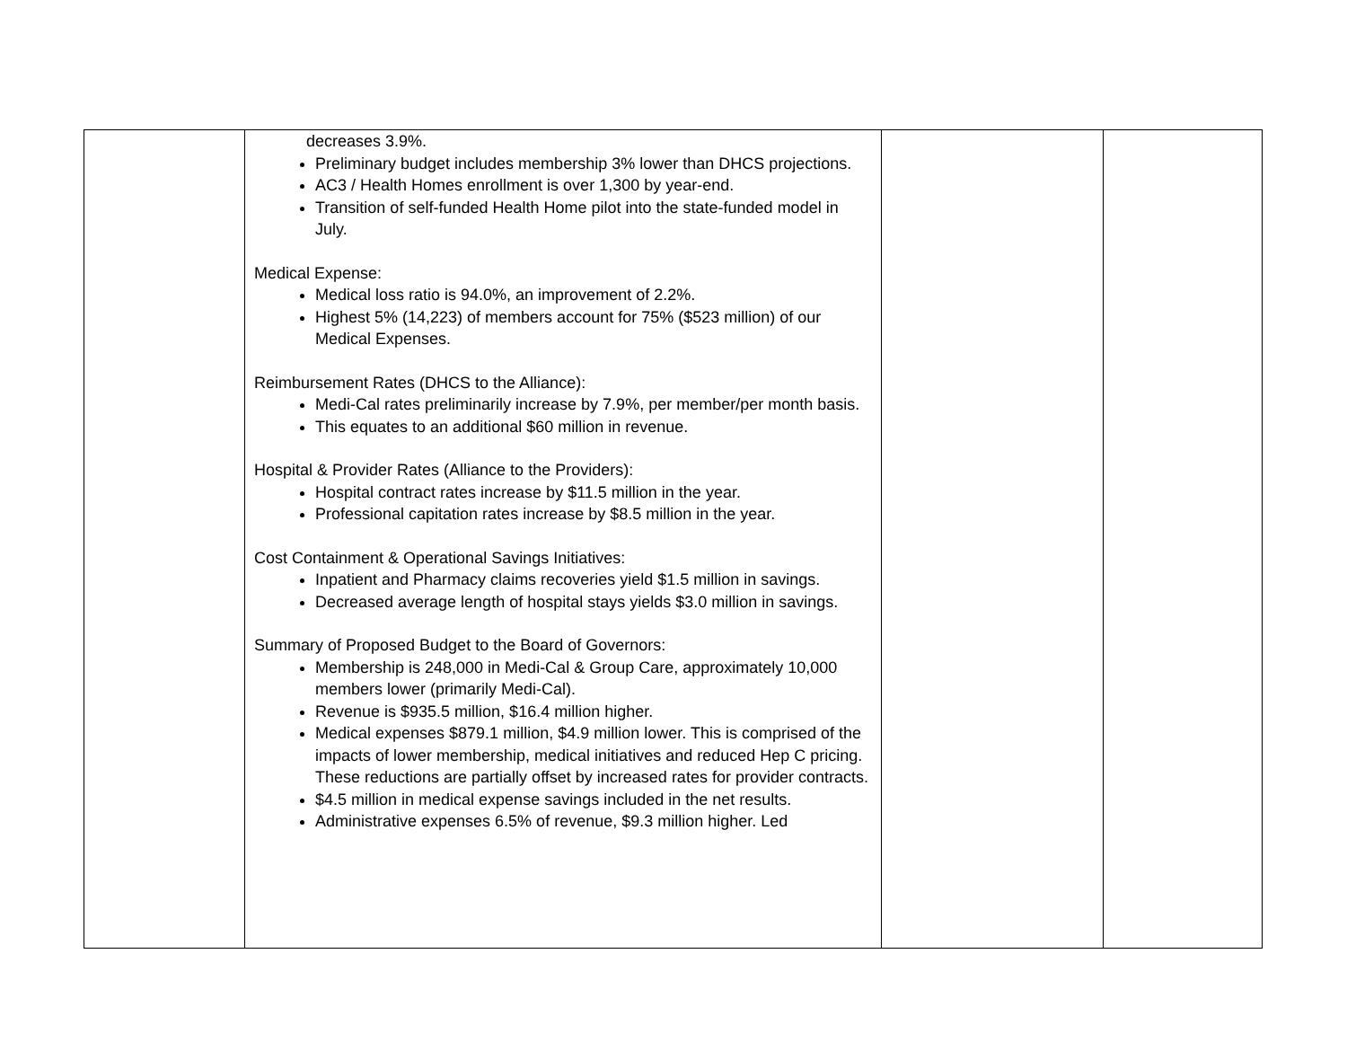| | decreases 3.9%. Preliminary budget includes membership 3% lower than DHCS projections. AC3 / Health Homes enrollment is over 1,300 by year-end. Transition of self-funded Health Home pilot into the state-funded model in July. Medical Expense: Medical loss ratio is 94.0%, an improvement of 2.2%. Highest 5% (14,223) of members account for 75% ($523 million) of our Medical Expenses. Reimbursement Rates (DHCS to the Alliance): Medi-Cal rates preliminarily increase by 7.9%, per member/per month basis. This equates to an additional $60 million in revenue. Hospital & Provider Rates (Alliance to the Providers): Hospital contract rates increase by $11.5 million in the year. Professional capitation rates increase by $8.5 million in the year. Cost Containment & Operational Savings Initiatives: Inpatient and Pharmacy claims recoveries yield $1.5 million in savings. Decreased average length of hospital stays yields $3.0 million in savings. Summary of Proposed Budget to the Board of Governors: Membership is 248,000 in Medi-Cal & Group Care, approximately 10,000 members lower (primarily Medi-Cal). Revenue is $935.5 million, $16.4 million higher. Medical expenses $879.1 million, $4.9 million lower. This is comprised of the impacts of lower membership, medical initiatives and reduced Hep C pricing. These reductions are partially offset by increased rates for provider contracts. $4.5 million in medical expense savings included in the net results. Administrative expenses 6.5% of revenue, $9.3 million higher. Led | | |